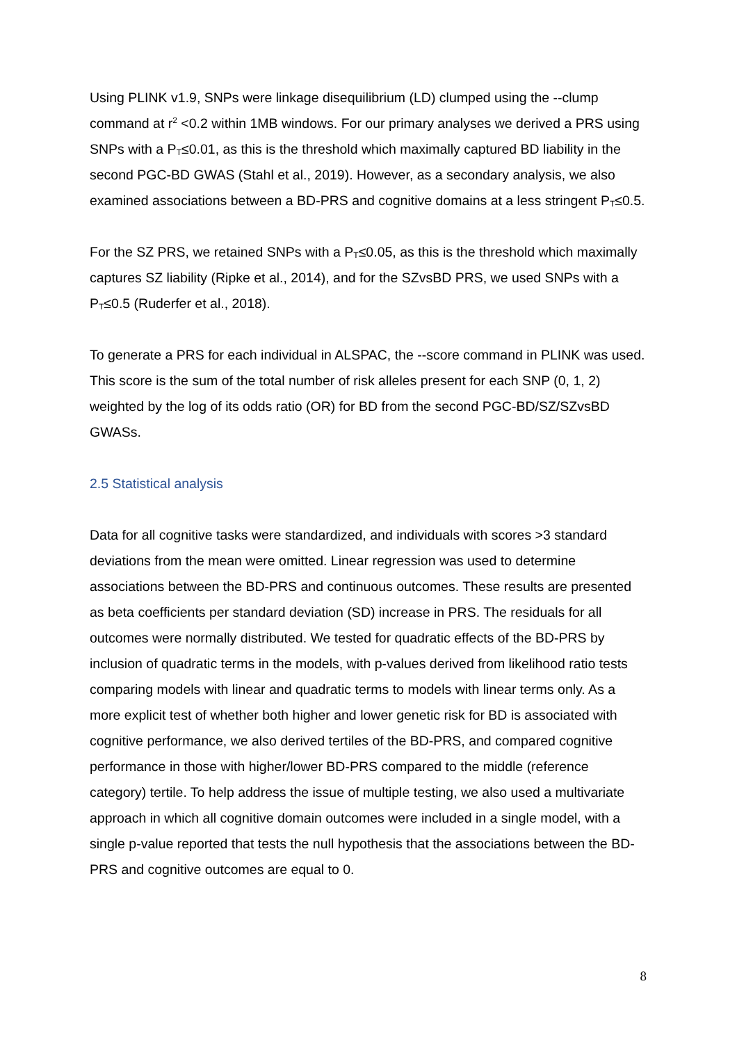Using PLINK v1.9, SNPs were linkage disequilibrium (LD) clumped using the --clump command at r<sup>2</sup> <0.2 within 1MB windows. For our primary analyses we derived a PRS using SNPs with a P<sub>T</sub>≤0.01, as this is the threshold which maximally captured BD liability in the second PGC-BD GWAS (Stahl et al., 2019). However, as a secondary analysis, we also examined associations between a BD-PRS and cognitive domains at a less stringent P<sub>T</sub>≤0.5.
For the SZ PRS, we retained SNPs with a P<sub>T</sub>≤0.05, as this is the threshold which maximally captures SZ liability (Ripke et al., 2014), and for the SZvsBD PRS, we used SNPs with a P<sub>T</sub>≤0.5 (Ruderfer et al., 2018).
To generate a PRS for each individual in ALSPAC, the --score command in PLINK was used. This score is the sum of the total number of risk alleles present for each SNP (0, 1, 2) weighted by the log of its odds ratio (OR) for BD from the second PGC-BD/SZ/SZvsBD GWASs.
2.5 Statistical analysis
Data for all cognitive tasks were standardized, and individuals with scores >3 standard deviations from the mean were omitted. Linear regression was used to determine associations between the BD-PRS and continuous outcomes. These results are presented as beta coefficients per standard deviation (SD) increase in PRS. The residuals for all outcomes were normally distributed. We tested for quadratic effects of the BD-PRS by inclusion of quadratic terms in the models, with p-values derived from likelihood ratio tests comparing models with linear and quadratic terms to models with linear terms only. As a more explicit test of whether both higher and lower genetic risk for BD is associated with cognitive performance, we also derived tertiles of the BD-PRS, and compared cognitive performance in those with higher/lower BD-PRS compared to the middle (reference category) tertile. To help address the issue of multiple testing, we also used a multivariate approach in which all cognitive domain outcomes were included in a single model, with a single p-value reported that tests the null hypothesis that the associations between the BD-PRS and cognitive outcomes are equal to 0.
8